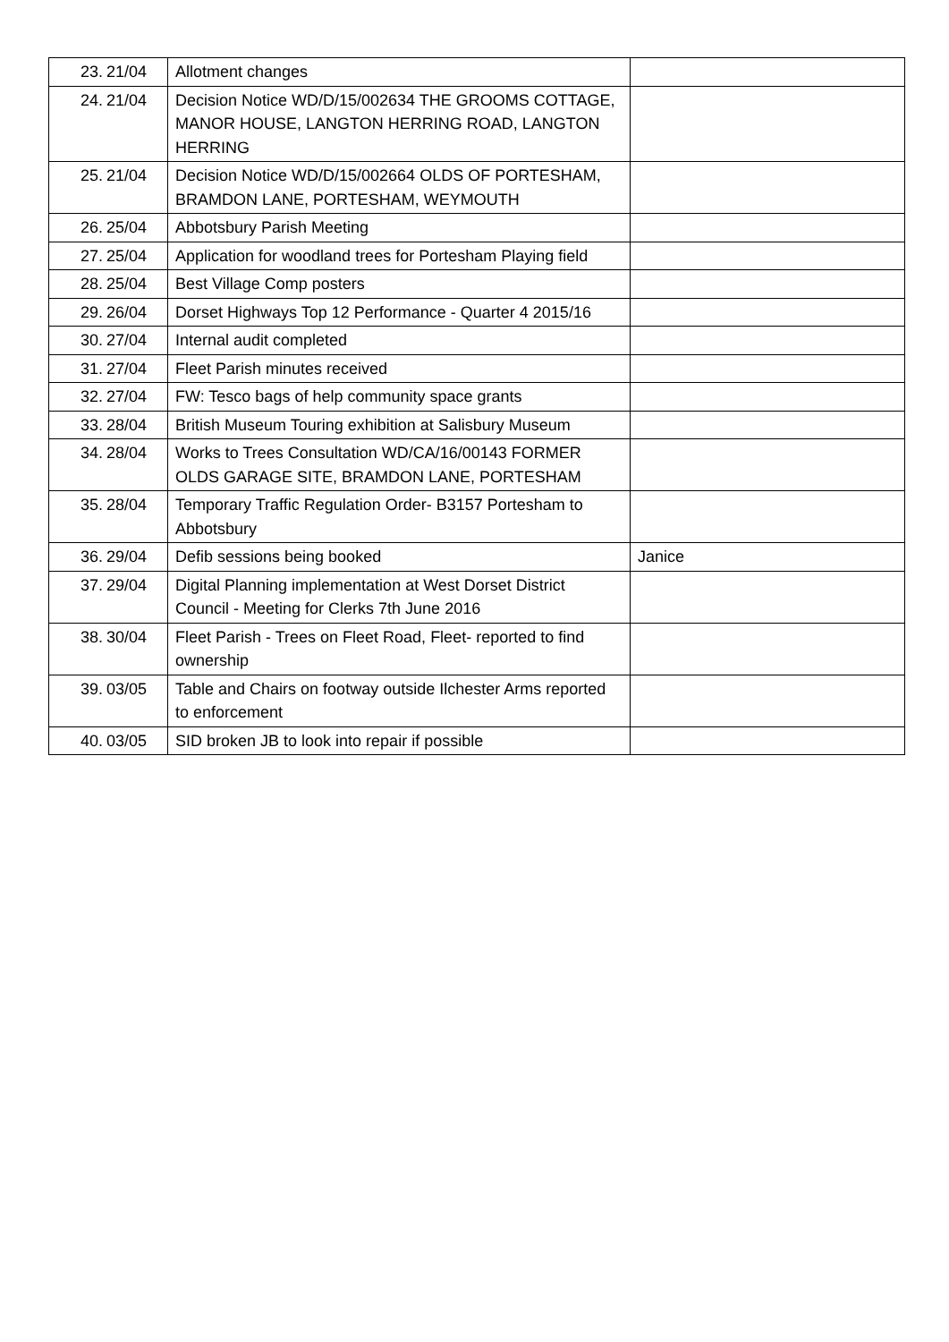| 23. | 21/04 | Allotment changes | |
| 24. | 21/04 | Decision Notice WD/D/15/002634 THE GROOMS COTTAGE, MANOR HOUSE, LANGTON HERRING ROAD, LANGTON HERRING | |
| 25. | 21/04 | Decision Notice WD/D/15/002664 OLDS OF PORTESHAM, BRAMDON LANE, PORTESHAM, WEYMOUTH | |
| 26. | 25/04 | Abbotsbury Parish Meeting | |
| 27. | 25/04 | Application for woodland trees for Portesham Playing field | |
| 28. | 25/04 | Best Village Comp posters | |
| 29. | 26/04 | Dorset Highways Top 12 Performance - Quarter 4 2015/16 | |
| 30. | 27/04 | Internal audit completed | |
| 31. | 27/04 | Fleet Parish minutes received | |
| 32. | 27/04 | FW: Tesco bags of help community space grants | |
| 33. | 28/04 | British Museum Touring exhibition at Salisbury Museum | |
| 34. | 28/04 | Works to Trees Consultation WD/CA/16/00143 FORMER OLDS GARAGE SITE, BRAMDON LANE, PORTESHAM | |
| 35. | 28/04 | Temporary Traffic Regulation Order- B3157 Portesham to Abbotsbury | |
| 36. | 29/04 | Defib sessions being booked | Janice |
| 37. | 29/04 | Digital Planning implementation at West Dorset District Council - Meeting for Clerks 7th June 2016 | |
| 38. | 30/04 | Fleet Parish - Trees on Fleet Road, Fleet- reported to find ownership | |
| 39. | 03/05 | Table and Chairs on footway outside Ilchester Arms reported to enforcement | |
| 40. | 03/05 | SID broken JB to look into repair if possible | |